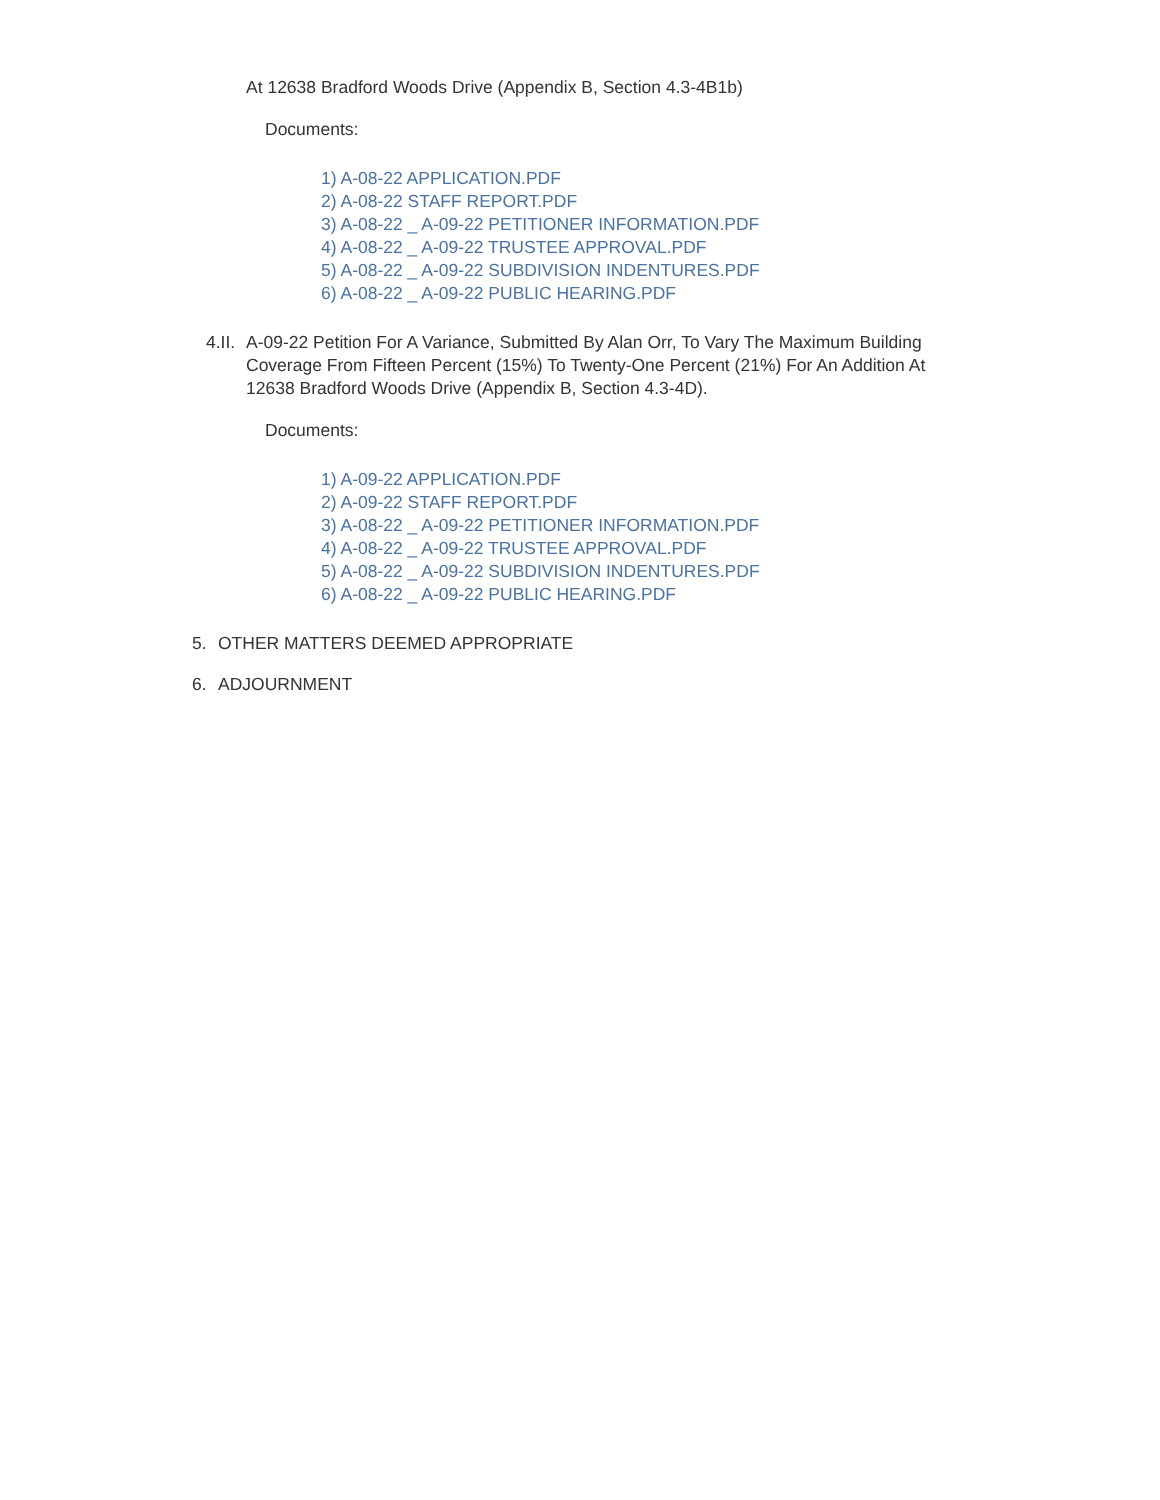At 12638 Bradford Woods Drive (Appendix B, Section 4.3-4B1b)
Documents:
1) A-08-22 APPLICATION.PDF
2) A-08-22 STAFF REPORT.PDF
3) A-08-22 _ A-09-22 PETITIONER INFORMATION.PDF
4) A-08-22 _ A-09-22 TRUSTEE APPROVAL.PDF
5) A-08-22 _ A-09-22 SUBDIVISION INDENTURES.PDF
6) A-08-22 _ A-09-22 PUBLIC HEARING.PDF
4.II.
A-09-22 Petition For A Variance, Submitted By Alan Orr, To Vary The Maximum Building Coverage From Fifteen Percent (15%) To Twenty-One Percent (21%) For An Addition At 12638 Bradford Woods Drive (Appendix B, Section 4.3-4D).
Documents:
1) A-09-22 APPLICATION.PDF
2) A-09-22 STAFF REPORT.PDF
3) A-08-22 _ A-09-22 PETITIONER INFORMATION.PDF
4) A-08-22 _ A-09-22 TRUSTEE APPROVAL.PDF
5) A-08-22 _ A-09-22 SUBDIVISION INDENTURES.PDF
6) A-08-22 _ A-09-22 PUBLIC HEARING.PDF
5. OTHER MATTERS DEEMED APPROPRIATE
6. ADJOURNMENT